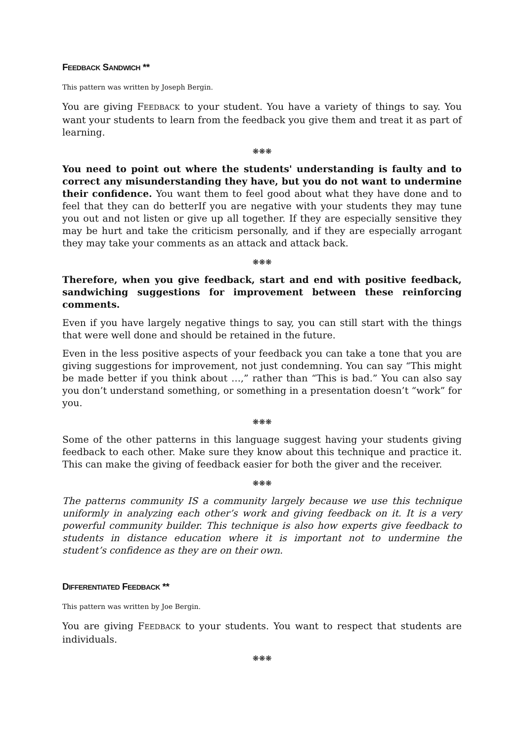FEEDBACK SANDWICH **
This pattern was written by Joseph Bergin.
You are giving FEEDBACK to your student. You have a variety of things to say. You want your students to learn from the feedback you give them and treat it as part of learning.
❋❋❋
You need to point out where the students' understanding is faulty and to correct any misunderstanding they have, but you do not want to undermine their confidence. You want them to feel good about what they have done and to feel that they can do betterIf you are negative with your students they may tune you out and not listen or give up all together. If they are especially sensitive they may be hurt and take the criticism personally, and if they are especially arrogant they may take your comments as an attack and attack back.
❋❋❋
Therefore, when you give feedback, start and end with positive feedback, sandwiching suggestions for improvement between these reinforcing comments.
Even if you have largely negative things to say, you can still start with the things that were well done and should be retained in the future.
Even in the less positive aspects of your feedback you can take a tone that you are giving suggestions for improvement, not just condemning. You can say “This might be made better if you think about …,” rather than “This is bad.” You can also say you don’t understand something, or something in a presentation doesn’t “work” for you.
❋❋❋
Some of the other patterns in this language suggest having your students giving feedback to each other. Make sure they know about this technique and practice it. This can make the giving of feedback easier for both the giver and the receiver.
❋❋❋
The patterns community IS a community largely because we use this technique uniformly in analyzing each other’s work and giving feedback on it. It is a very powerful community builder. This technique is also how experts give feedback to students in distance education where it is important not to undermine the student’s confidence as they are on their own.
DIFFERENTIATED FEEDBACK **
This pattern was written by Joe Bergin.
You are giving FEEDBACK to your students. You want to respect that students are individuals.
❋❋❋